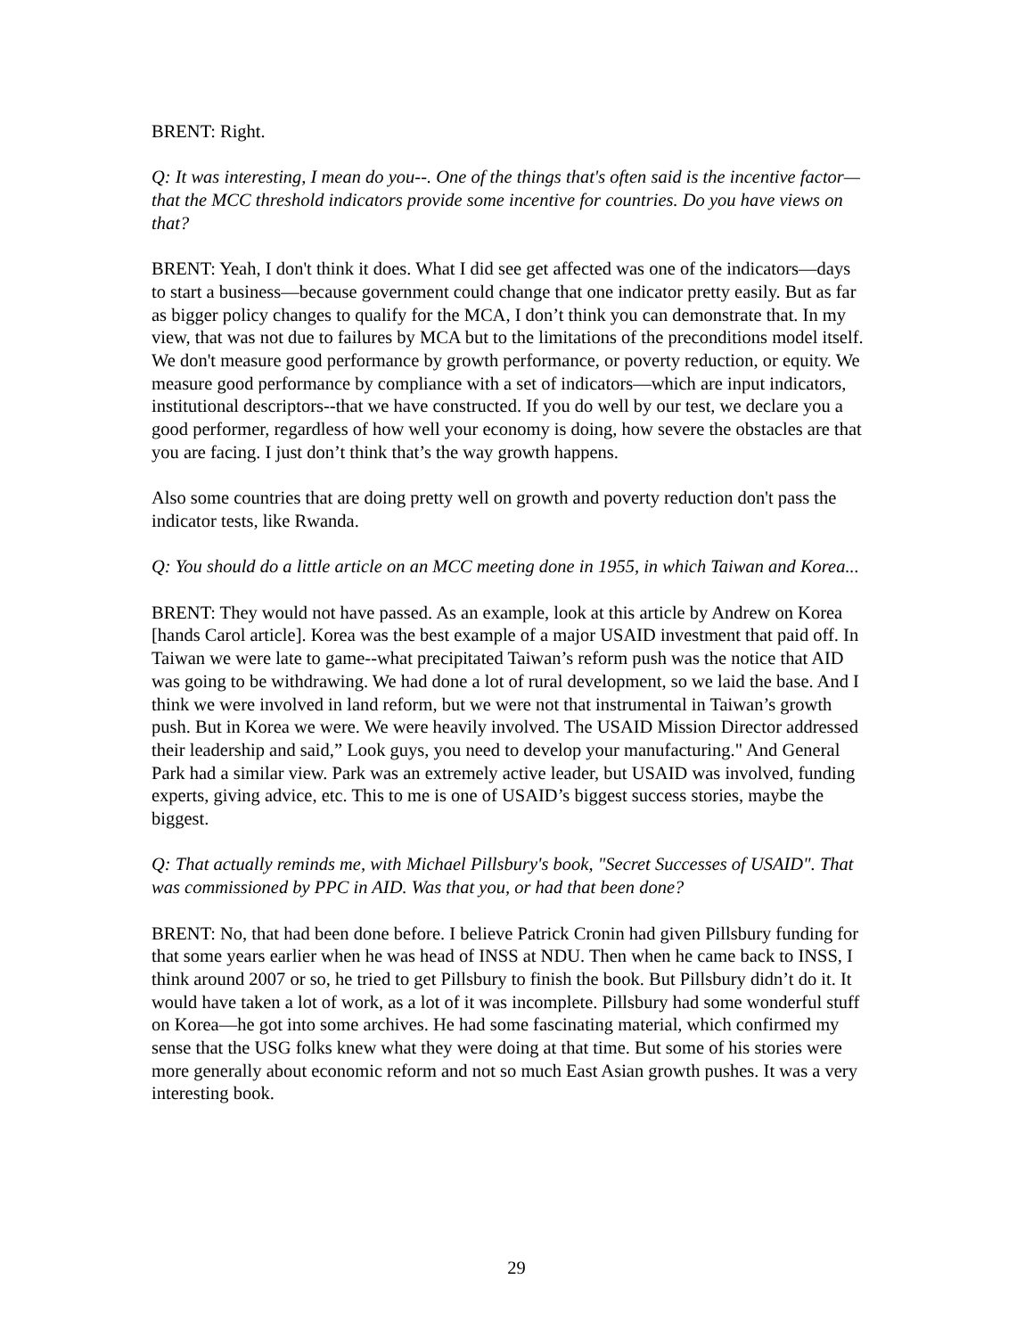BRENT: Right.
Q: It was interesting, I mean do you--. One of the things that's often said is the incentive factor—that the MCC threshold indicators provide some incentive for countries. Do you have views on that?
BRENT: Yeah, I don't think it does. What I did see get affected was one of the indicators—days to start a business—because government could change that one indicator pretty easily. But as far as bigger policy changes to qualify for the MCA, I don’t think you can demonstrate that. In my view, that was not due to failures by MCA but to the limitations of the preconditions model itself. We don't measure good performance by growth performance, or poverty reduction, or equity. We measure good performance by compliance with a set of indicators—which are input indicators, institutional descriptors--that we have constructed. If you do well by our test, we declare you a good performer, regardless of how well your economy is doing, how severe the obstacles are that you are facing. I just don’t think that’s the way growth happens.
Also some countries that are doing pretty well on growth and poverty reduction don't pass the indicator tests, like Rwanda.
Q: You should do a little article on an MCC meeting done in 1955, in which Taiwan and Korea...
BRENT: They would not have passed. As an example, look at this article by Andrew on Korea [hands Carol article]. Korea was the best example of a major USAID investment that paid off. In Taiwan we were late to game--what precipitated Taiwan’s reform push was the notice that AID was going to be withdrawing. We had done a lot of rural development, so we laid the base. And I think we were involved in land reform, but we were not that instrumental in Taiwan’s growth push. But in Korea we were. We were heavily involved. The USAID Mission Director addressed their leadership and said,” Look guys, you need to develop your manufacturing." And General Park had a similar view. Park was an extremely active leader, but USAID was involved, funding experts, giving advice, etc. This to me is one of USAID’s biggest success stories, maybe the biggest.
Q: That actually reminds me, with Michael Pillsbury's book, "Secret Successes of USAID". That was commissioned by PPC in AID. Was that you, or had that been done?
BRENT: No, that had been done before. I believe Patrick Cronin had given Pillsbury funding for that some years earlier when he was head of INSS at NDU. Then when he came back to INSS, I think around 2007 or so, he tried to get Pillsbury to finish the book. But Pillsbury didn’t do it. It would have taken a lot of work, as a lot of it was incomplete. Pillsbury had some wonderful stuff on Korea—he got into some archives. He had some fascinating material, which confirmed my sense that the USG folks knew what they were doing at that time. But some of his stories were more generally about economic reform and not so much East Asian growth pushes. It was a very interesting book.
29